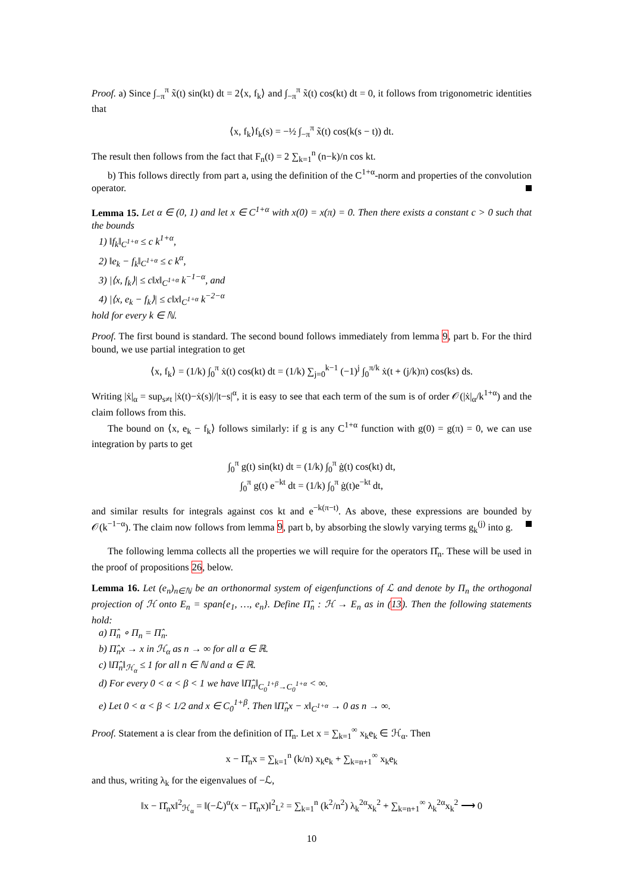Proof. a) Since ∫<sub>−π</sub><sup>π</sup> x̃(t) sin(kt) dt = 2⟨x, f<sub>k</sub>⟩ and ∫<sub>−π</sub><sup>π</sup> x̃(t) cos(kt) dt = 0, it follows from trigonometric identities that
⟨x, f<sub>k</sub>⟩f<sub>k</sub>(s) = −½ ∫<sub>−π</sub><sup>π</sup> x̃(t) cos(k(s − t)) dt.
The result then follows from the fact that F<sub>n</sub>(t) = 2 ∑<sub>k=1</sub><sup>n</sup> (n−k)/n cos kt.
b) This follows directly from part a, using the definition of the C<sup>1+α</sup>-norm and properties of the convolution operator.
Lemma 15. Let α ∈ (0, 1) and let x ∈ C<sup>1+α</sup> with x(0) = x(π) = 0. Then there exists a constant c > 0 such that the bounds
1) ‖f<sub>k</sub>‖<sub>C<sup>1+α</sup></sub> ≤ c k<sup>1+α</sup>,
2) ‖e<sub>k</sub> − f<sub>k</sub>‖<sub>C<sup>1+α</sup></sub> ≤ c k<sup>α</sup>,
3) |⟨x, f<sub>k</sub>⟩| ≤ c‖x‖<sub>C<sup>1+α</sup></sub> k<sup>−1−α</sup>, and
4) |⟨x, e<sub>k</sub> − f<sub>k</sub>⟩| ≤ c‖x‖<sub>C<sup>1+α</sup></sub> k<sup>−2−α</sup>
hold for every k ∈ ℕ.
Proof. The first bound is standard. The second bound follows immediately from lemma 9, part b. For the third bound, we use partial integration to get
⟨x, f<sub>k</sub>⟩ = (1/k) ∫<sub>0</sub><sup>π</sup> ẋ(t) cos(kt) dt = (1/k) ∑<sub>j=0</sub><sup>k−1</sup> (−1)<sup>j</sup> ∫<sub>0</sub><sup>π/k</sup> ẋ(t + (j/k)π) cos(ks) ds.
Writing |ẋ|<sub>α</sub> = sup<sub>s≠t</sub> |ẋ(t)−ẋ(s)|/|t−s|<sup>α</sup>, it is easy to see that each term of the sum is of order 𝒪(|ẋ|<sub>α</sub>/k<sup>1+α</sup>) and the claim follows from this.
The bound on ⟨x, e<sub>k</sub> − f<sub>k</sub>⟩ follows similarly: if g is any C<sup>1+α</sup> function with g(0) = g(π) = 0, we can use integration by parts to get
∫<sub>0</sub><sup>π</sup> g(t) sin(kt) dt = (1/k) ∫<sub>0</sub><sup>π</sup> ġ(t) cos(kt) dt,
∫<sub>0</sub><sup>π</sup> g(t) e<sup>−kt</sup> dt = (1/k) ∫<sub>0</sub><sup>π</sup> ġ(t)e<sup>−kt</sup> dt,
and similar results for integrals against cos kt and e<sup>−k(π−t)</sup>. As above, these expressions are bounded by 𝒪(k<sup>−1−α</sup>). The claim now follows from lemma 9, part b, by absorbing the slowly varying terms g<sub>k</sub><sup>(j)</sup> into g.
The following lemma collects all the properties we will require for the operators Π̂<sub>n</sub>. These will be used in the proof of propositions 26, below.
Lemma 16. Let (e<sub>n</sub>)<sub>n∈ℕ</sub> be an orthonormal system of eigenfunctions of ℒ and denote by Π<sub>n</sub> the orthogonal projection of ℋ onto E<sub>n</sub> = span{e<sub>1</sub>, …, e<sub>n</sub>}. Define Π̂<sub>n</sub> : ℋ → E<sub>n</sub> as in (13). Then the following statements hold:
a) Π̂<sub>n</sub> ∘ Π<sub>n</sub> = Π̂<sub>n</sub>.
b) Π̂<sub>n</sub>x → x in ℋ<sub>α</sub> as n → ∞ for all α ∈ ℝ.
c) ‖Π̂<sub>n</sub>‖<sub>ℋ<sub>α</sub></sub> ≤ 1 for all n ∈ ℕ and α ∈ ℝ.
d) For every 0 < α < β < 1 we have ‖Π̂<sub>n</sub>‖<sub>C<sub>0</sub><sup>1+β</sup>→C<sub>0</sub><sup>1+α</sup></sub> < ∞.
e) Let 0 < α < β < 1/2 and x ∈ C<sub>0</sub><sup>1+β</sup>. Then ‖Π̂<sub>n</sub>x − x‖<sub>C<sup>1+α</sup></sub> → 0 as n → ∞.
Proof. Statement a is clear from the definition of Π̂<sub>n</sub>. Let x = ∑<sub>k=1</sub><sup>∞</sup> x<sub>k</sub>e<sub>k</sub> ∈ ℋ<sub>α</sub>. Then
x − Π̂<sub>n</sub>x = ∑<sub>k=1</sub><sup>n</sup> (k/n) x<sub>k</sub>e<sub>k</sub> + ∑<sub>k=n+1</sub><sup>∞</sup> x<sub>k</sub>e<sub>k</sub>
and thus, writing λ<sub>k</sub> for the eigenvalues of −ℒ,
‖x − Π̂<sub>n</sub>x‖<sup>2</sup><sub>ℋ<sub>α</sub></sub> = ‖(−ℒ)<sup>α</sup>(x − Π̂<sub>n</sub>x)‖<sup>2</sup><sub>L<sup>2</sup></sub> = ∑<sub>k=1</sub><sup>n</sup> (k<sup>2</sup>/n<sup>2</sup>) λ<sub>k</sub><sup>2α</sup>x<sub>k</sub><sup>2</sup> + ∑<sub>k=n+1</sub><sup>∞</sup> λ<sub>k</sub><sup>2α</sup>x<sub>k</sub><sup>2</sup> ⟶ 0
10